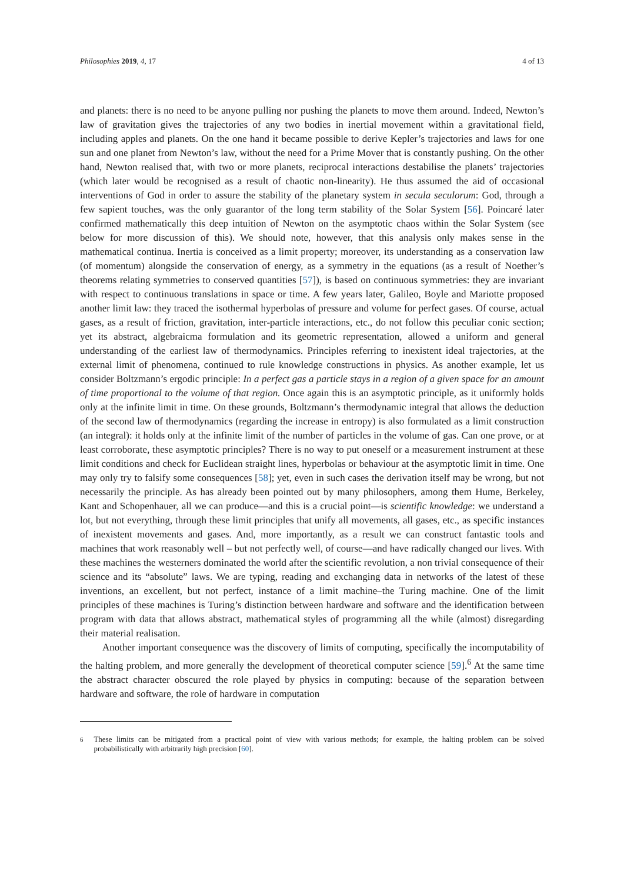Philosophies 2019, 4, 17 4 of 13
and planets: there is no need to be anyone pulling nor pushing the planets to move them around. Indeed, Newton’s law of gravitation gives the trajectories of any two bodies in inertial movement within a gravitational field, including apples and planets. On the one hand it became possible to derive Kepler’s trajectories and laws for one sun and one planet from Newton’s law, without the need for a Prime Mover that is constantly pushing. On the other hand, Newton realised that, with two or more planets, reciprocal interactions destabilise the planets’ trajectories (which later would be recognised as a result of chaotic non-linearity). He thus assumed the aid of occasional interventions of God in order to assure the stability of the planetary system in secula seculorum: God, through a few sapient touches, was the only guarantor of the long term stability of the Solar System [56]. Poincaré later confirmed mathematically this deep intuition of Newton on the asymptotic chaos within the Solar System (see below for more discussion of this). We should note, however, that this analysis only makes sense in the mathematical continua. Inertia is conceived as a limit property; moreover, its understanding as a conservation law (of momentum) alongside the conservation of energy, as a symmetry in the equations (as a result of Noether’s theorems relating symmetries to conserved quantities [57]), is based on continuous symmetries: they are invariant with respect to continuous translations in space or time. A few years later, Galileo, Boyle and Mariotte proposed another limit law: they traced the isothermal hyperbolas of pressure and volume for perfect gases. Of course, actual gases, as a result of friction, gravitation, inter-particle interactions, etc., do not follow this peculiar conic section; yet its abstract, algebraicma formulation and its geometric representation, allowed a uniform and general understanding of the earliest law of thermodynamics. Principles referring to inexistent ideal trajectories, at the external limit of phenomena, continued to rule knowledge constructions in physics. As another example, let us consider Boltzmann’s ergodic principle: In a perfect gas a particle stays in a region of a given space for an amount of time proportional to the volume of that region. Once again this is an asymptotic principle, as it uniformly holds only at the infinite limit in time. On these grounds, Boltzmann’s thermodynamic integral that allows the deduction of the second law of thermodynamics (regarding the increase in entropy) is also formulated as a limit construction (an integral): it holds only at the infinite limit of the number of particles in the volume of gas. Can one prove, or at least corroborate, these asymptotic principles? There is no way to put oneself or a measurement instrument at these limit conditions and check for Euclidean straight lines, hyperbolas or behaviour at the asymptotic limit in time. One may only try to falsify some consequences [58]; yet, even in such cases the derivation itself may be wrong, but not necessarily the principle. As has already been pointed out by many philosophers, among them Hume, Berkeley, Kant and Schopenhauer, all we can produce—and this is a crucial point—is scientific knowledge: we understand a lot, but not everything, through these limit principles that unify all movements, all gases, etc., as specific instances of inexistent movements and gases. And, more importantly, as a result we can construct fantastic tools and machines that work reasonably well – but not perfectly well, of course—and have radically changed our lives. With these machines the westerners dominated the world after the scientific revolution, a non trivial consequence of their science and its “absolute” laws. We are typing, reading and exchanging data in networks of the latest of these inventions, an excellent, but not perfect, instance of a limit machine–the Turing machine. One of the limit principles of these machines is Turing’s distinction between hardware and software and the identification between program with data that allows abstract, mathematical styles of programming all the while (almost) disregarding their material realisation.
Another important consequence was the discovery of limits of computing, specifically the incomputability of the halting problem, and more generally the development of theoretical computer science [59].<sup>6</sup> At the same time the abstract character obscured the role played by physics in computing: because of the separation between hardware and software, the role of hardware in computation
<sup>6</sup> These limits can be mitigated from a practical point of view with various methods; for example, the halting problem can be solved probabilistically with arbitrarily high precision [60].